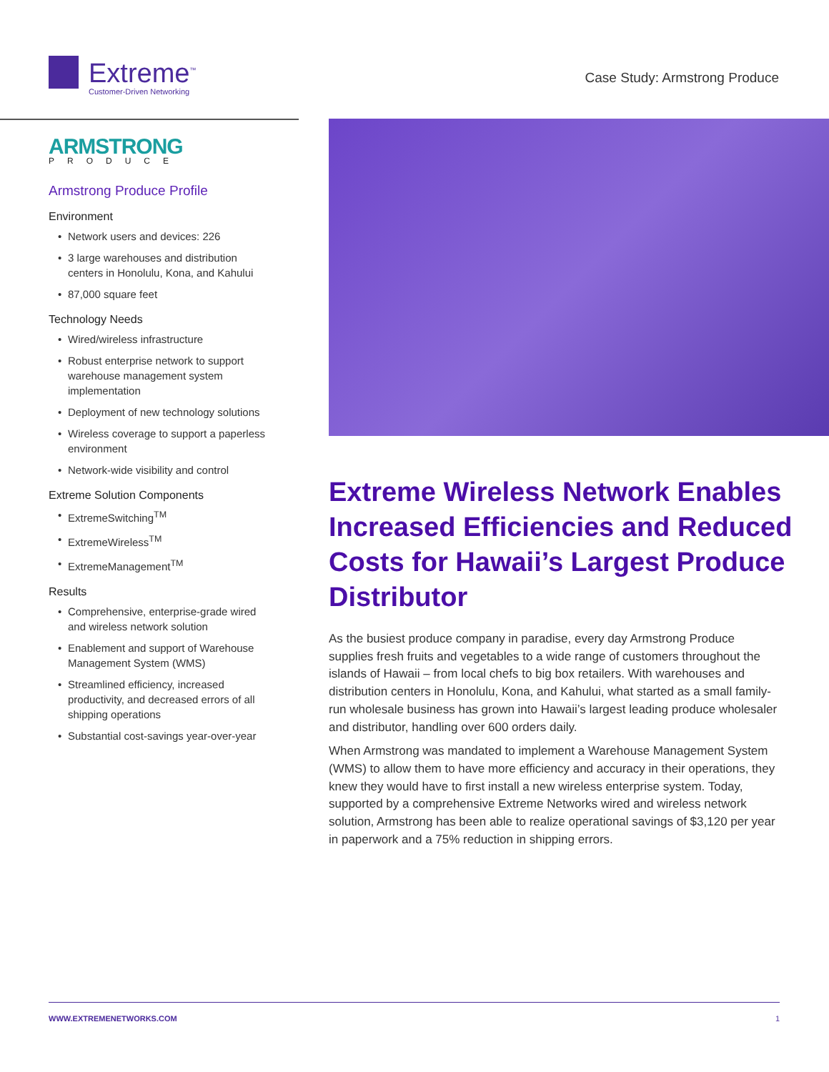Extreme<sup>™</sup>
Customer-Driven Networking
Case Study: Armstrong Produce
ARMSTRONG
PRODUCE
Armstrong Produce Profile
Environment
• Network users and devices: 226
• 3 large warehouses and distribution centers in Honolulu, Kona, and Kahului
• 87,000 square feet
Technology Needs
• Wired/wireless infrastructure
• Robust enterprise network to support warehouse management system implementation
• Deployment of new technology solutions
• Wireless coverage to support a paperless environment
• Network-wide visibility and control
Extreme Solution Components
• ExtremeSwitching<sup>TM</sup>
• ExtremeWireless<sup>TM</sup>
• ExtremeManagement<sup>TM</sup>
Results
• Comprehensive, enterprise-grade wired and wireless network solution
• Enablement and support of Warehouse Management System (WMS)
• Streamlined efficiency, increased productivity, and decreased errors of all shipping operations
• Substantial cost-savings year-over-year
Extreme Wireless Network Enables Increased Efficiencies and Reduced Costs for Hawaii’s Largest Produce Distributor
As the busiest produce company in paradise, every day Armstrong Produce supplies fresh fruits and vegetables to a wide range of customers throughout the islands of Hawaii – from local chefs to big box retailers. With warehouses and distribution centers in Honolulu, Kona, and Kahului, what started as a small family-run wholesale business has grown into Hawaii’s largest leading produce wholesaler and distributor, handling over 600 orders daily.
When Armstrong was mandated to implement a Warehouse Management System (WMS) to allow them to have more efficiency and accuracy in their operations, they knew they would have to first install a new wireless enterprise system. Today, supported by a comprehensive Extreme Networks wired and wireless network solution, Armstrong has been able to realize operational savings of $3,120 per year in paperwork and a 75% reduction in shipping errors.
WWW.EXTREMENETWORKS.COM 1